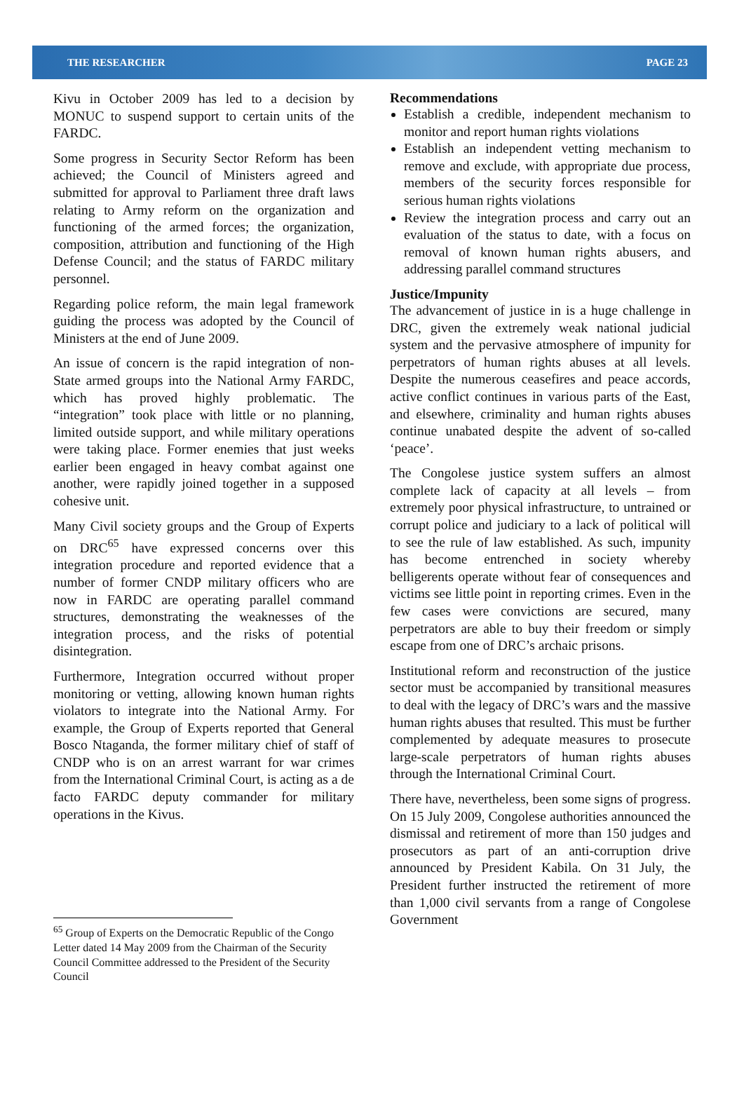THE RESEARCHER PAGE 23
Kivu in October 2009 has led to a decision by MONUC to suspend support to certain units of the FARDC.
Some progress in Security Sector Reform has been achieved; the Council of Ministers agreed and submitted for approval to Parliament three draft laws relating to Army reform on the organization and functioning of the armed forces; the organization, composition, attribution and functioning of the High Defense Council; and the status of FARDC military personnel.
Regarding police reform, the main legal framework guiding the process was adopted by the Council of Ministers at the end of June 2009.
An issue of concern is the rapid integration of non-State armed groups into the National Army FARDC, which has proved highly problematic. The “integration” took place with little or no planning, limited outside support, and while military operations were taking place. Former enemies that just weeks earlier been engaged in heavy combat against one another, were rapidly joined together in a supposed cohesive unit.
Many Civil society groups and the Group of Experts on DRC<sup>65</sup> have expressed concerns over this integration procedure and reported evidence that a number of former CNDP military officers who are now in FARDC are operating parallel command structures, demonstrating the weaknesses of the integration process, and the risks of potential disintegration.
Furthermore, Integration occurred without proper monitoring or vetting, allowing known human rights violators to integrate into the National Army. For example, the Group of Experts reported that General Bosco Ntaganda, the former military chief of staff of CNDP who is on an arrest warrant for war crimes from the International Criminal Court, is acting as a de facto FARDC deputy commander for military operations in the Kivus.
<sup>65</sup> Group of Experts on the Democratic Republic of the Congo Letter dated 14 May 2009 from the Chairman of the Security Council Committee addressed to the President of the Security Council
Recommendations
Establish a credible, independent mechanism to monitor and report human rights violations
Establish an independent vetting mechanism to remove and exclude, with appropriate due process, members of the security forces responsible for serious human rights violations
Review the integration process and carry out an evaluation of the status to date, with a focus on removal of known human rights abusers, and addressing parallel command structures
Justice/Impunity
The advancement of justice in is a huge challenge in DRC, given the extremely weak national judicial system and the pervasive atmosphere of impunity for perpetrators of human rights abuses at all levels. Despite the numerous ceasefires and peace accords, active conflict continues in various parts of the East, and elsewhere, criminality and human rights abuses continue unabated despite the advent of so-called ‘peace’.
The Congolese justice system suffers an almost complete lack of capacity at all levels – from extremely poor physical infrastructure, to untrained or corrupt police and judiciary to a lack of political will to see the rule of law established. As such, impunity has become entrenched in society whereby belligerents operate without fear of consequences and victims see little point in reporting crimes. Even in the few cases were convictions are secured, many perpetrators are able to buy their freedom or simply escape from one of DRC’s archaic prisons.
Institutional reform and reconstruction of the justice sector must be accompanied by transitional measures to deal with the legacy of DRC’s wars and the massive human rights abuses that resulted. This must be further complemented by adequate measures to prosecute large-scale perpetrators of human rights abuses through the International Criminal Court.
There have, nevertheless, been some signs of progress. On 15 July 2009, Congolese authorities announced the dismissal and retirement of more than 150 judges and prosecutors as part of an anti-corruption drive announced by President Kabila. On 31 July, the President further instructed the retirement of more than 1,000 civil servants from a range of Congolese Government